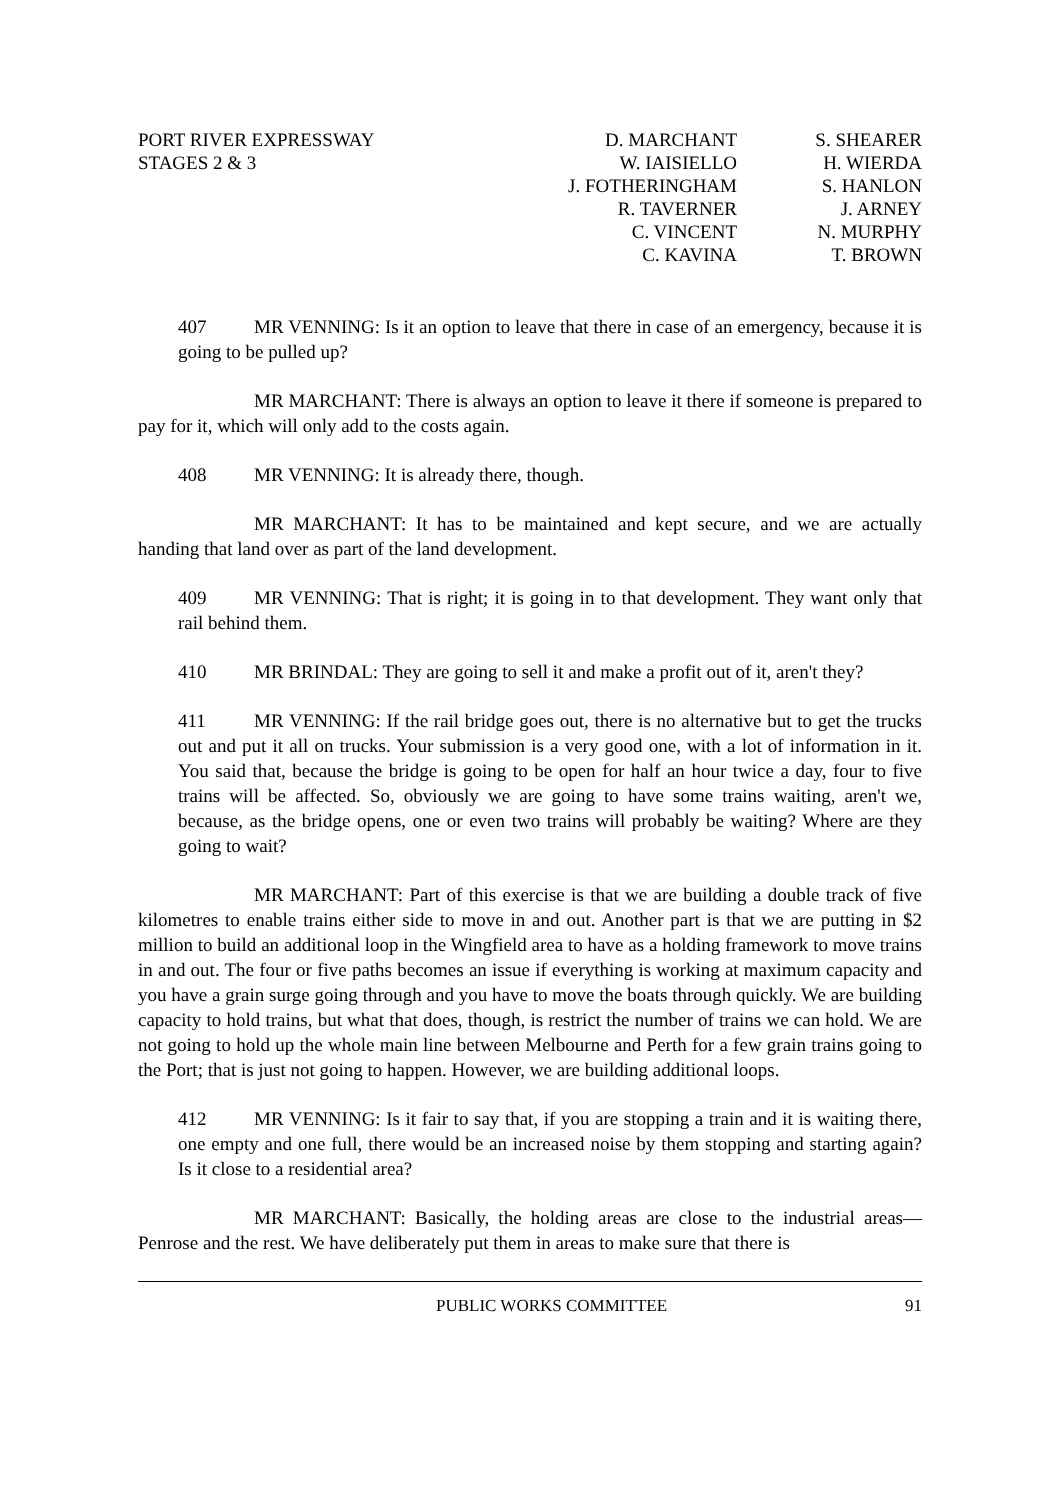PORT RIVER EXPRESSWAY
STAGES 2 & 3
D. MARCHANT
W. IAISIELLO
J. FOTHERINGHAM
R. TAVERNER
C. VINCENT
C. KAVINA
S. SHEARER
H. WIERDA
S. HANLON
J. ARNEY
N. MURPHY
T. BROWN
407 MR VENNING: Is it an option to leave that there in case of an emergency, because it is going to be pulled up?
MR MARCHANT: There is always an option to leave it there if someone is prepared to pay for it, which will only add to the costs again.
408 MR VENNING: It is already there, though.
MR MARCHANT: It has to be maintained and kept secure, and we are actually handing that land over as part of the land development.
409 MR VENNING: That is right; it is going in to that development. They want only that rail behind them.
410 MR BRINDAL: They are going to sell it and make a profit out of it, aren't they?
411 MR VENNING: If the rail bridge goes out, there is no alternative but to get the trucks out and put it all on trucks. Your submission is a very good one, with a lot of information in it. You said that, because the bridge is going to be open for half an hour twice a day, four to five trains will be affected. So, obviously we are going to have some trains waiting, aren't we, because, as the bridge opens, one or even two trains will probably be waiting? Where are they going to wait?
MR MARCHANT: Part of this exercise is that we are building a double track of five kilometres to enable trains either side to move in and out. Another part is that we are putting in $2 million to build an additional loop in the Wingfield area to have as a holding framework to move trains in and out. The four or five paths becomes an issue if everything is working at maximum capacity and you have a grain surge going through and you have to move the boats through quickly. We are building capacity to hold trains, but what that does, though, is restrict the number of trains we can hold. We are not going to hold up the whole main line between Melbourne and Perth for a few grain trains going to the Port; that is just not going to happen. However, we are building additional loops.
412 MR VENNING: Is it fair to say that, if you are stopping a train and it is waiting there, one empty and one full, there would be an increased noise by them stopping and starting again? Is it close to a residential area?
MR MARCHANT: Basically, the holding areas are close to the industrial areas—Penrose and the rest. We have deliberately put them in areas to make sure that there is
PUBLIC WORKS COMMITTEE 91